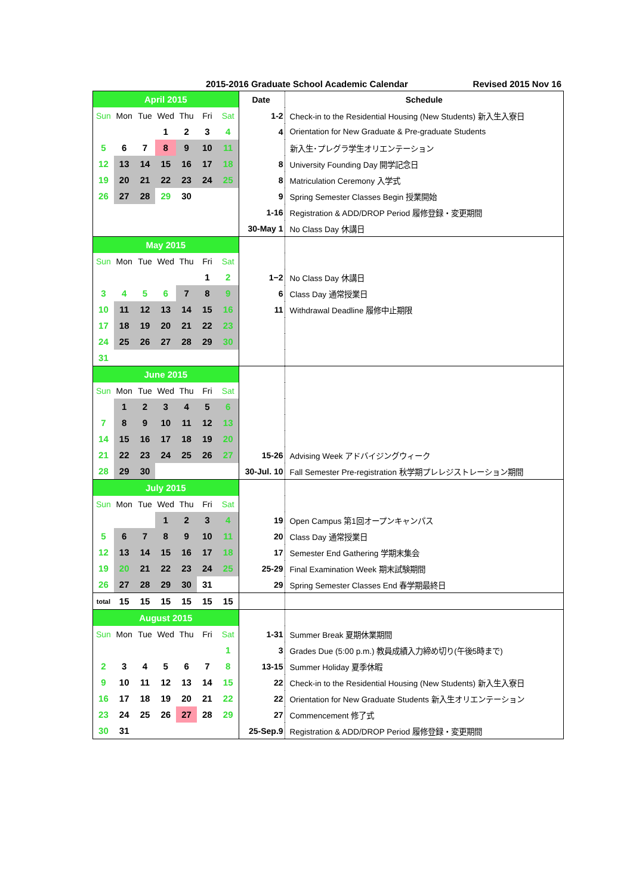2015-2016 Graduate School Academic Calendar Revised 2015 Nov 16
| April 2015 | | | | | | | Date | Schedule |
| Sun | Mon | Tue | Wed | Thu | Fri | Sat | 1-2 | Check-in to the Residential Housing (New Students) 新入生入寮日 |
| | | | 1 | 2 | 3 | 4 | 4 | Orientation for New Graduate & Pre-graduate Students |
| 5 | 6 | 7 | 8 | 9 | 10 | 11 | | 新入生･プレグラ学生オリエンテーション |
| 12 | 13 | 14 | 15 | 16 | 17 | 18 | 8 | University Founding Day 開学記念日 |
| 19 | 20 | 21 | 22 | 23 | 24 | 25 | 8 | Matriculation Ceremony 入学式 |
| 26 | 27 | 28 | 29 | 30 | | | 9 | Spring Semester Classes Begin 授業開始 |
| | | | | | | | 1-16 | Registration & ADD/DROP Period 履修登録・変更期間 |
| | | | | | | | 30-May 1 | No Class Day 休講日 |
| May 2015 | | | | | | | | |
| Sun | Mon | Tue | Wed | Thu | Fri | Sat | | |
| | | | | | 1 | 2 | 1−2 | No Class Day 休講日 |
| 3 | 4 | 5 | 6 | 7 | 8 | 9 | 6 | Class Day 通常授業日 |
| 10 | 11 | 12 | 13 | 14 | 15 | 16 | 11 | Withdrawal Deadline 履修中止期限 |
| 17 | 18 | 19 | 20 | 21 | 22 | 23 | | |
| 24 | 25 | 26 | 27 | 28 | 29 | 30 | | |
| 31 | | | | | | | | |
| June 2015 | | | | | | | | |
| Sun | Mon | Tue | Wed | Thu | Fri | Sat | | |
| | 1 | 2 | 3 | 4 | 5 | 6 | | |
| 7 | 8 | 9 | 10 | 11 | 12 | 13 | | |
| 14 | 15 | 16 | 17 | 18 | 19 | 20 | | |
| 21 | 22 | 23 | 24 | 25 | 26 | 27 | 15-26 | Advising Week アドバイジングウィーク |
| 28 | 29 | 30 | | | | | 30-Jul. 10 | Fall Semester Pre-registration 秋学期プレレジストレーション期間 |
| July 2015 | | | | | | | | |
| Sun | Mon | Tue | Wed | Thu | Fri | Sat | | |
| | | | 1 | 2 | 3 | 4 | 19 | Open Campus 第1回オープンキャンパス |
| 5 | 6 | 7 | 8 | 9 | 10 | 11 | 20 | Class Day 通常授業日 |
| 12 | 13 | 14 | 15 | 16 | 17 | 18 | 17 | Semester End Gathering 学期末集会 |
| 19 | 20 | 21 | 22 | 23 | 24 | 25 | 25-29 | Final Examination Week 期末試験期間 |
| 26 | 27 | 28 | 29 | 30 | 31 | | 29 | Spring Semester Classes End 春学期最終日 |
| total | 15 | 15 | 15 | 15 | 15 | 15 | | |
| August 2015 | | | | | | | | |
| Sun | Mon | Tue | Wed | Thu | Fri | Sat | 1-31 | Summer Break 夏期休業期間 |
| | | | | | | 1 | 3 | Grades Due (5:00 p.m.) 教員成績入力締め切り(午後5時まで) |
| 2 | 3 | 4 | 5 | 6 | 7 | 8 | 13-15 | Summer Holiday 夏季休暇 |
| 9 | 10 | 11 | 12 | 13 | 14 | 15 | 22 | Check-in to the Residential Housing (New Students) 新入生入寮日 |
| 16 | 17 | 18 | 19 | 20 | 21 | 22 | 22 | Orientation for New Graduate Students 新入生オリエンテーション |
| 23 | 24 | 25 | 26 | 27 | 28 | 29 | 27 | Commencement 修了式 |
| 30 | 31 | | | | | | 25-Sep.9 | Registration & ADD/DROP Period 履修登録・変更期間 |